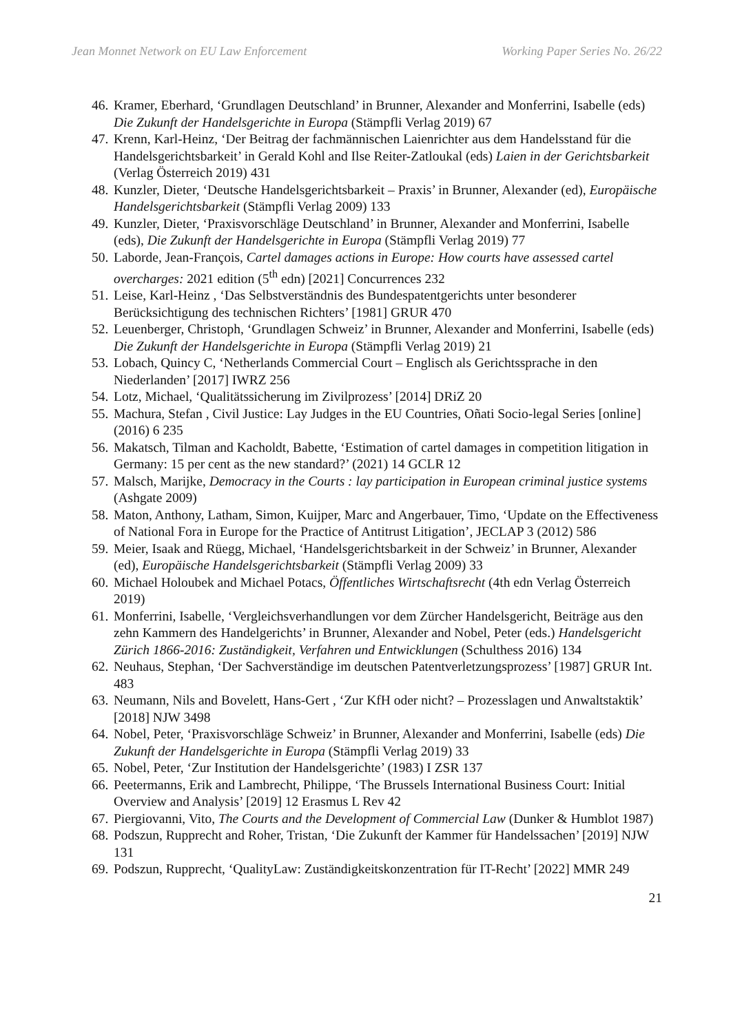Jean Monnet Network on EU Law Enforcement Working Paper Series No. 26/22
46. Kramer, Eberhard, ‘Grundlagen Deutschland’ in Brunner, Alexander and Monferrini, Isabelle (eds) Die Zukunft der Handelsgerichte in Europa (Stämpfli Verlag 2019) 67
47. Krenn, Karl-Heinz, ‘Der Beitrag der fachmännischen Laienrichter aus dem Handelsstand für die Handelsgerichtsbarkeit’ in Gerald Kohl and Ilse Reiter-Zatloukal (eds) Laien in der Gerichtsbarkeit (Verlag Österreich 2019) 431
48. Kunzler, Dieter, ‘Deutsche Handelsgerichtsbarkeit – Praxis’ in Brunner, Alexander (ed), Europäische Handelsgerichtsbarkeit (Stämpfli Verlag 2009) 133
49. Kunzler, Dieter, ‘Praxisvorschläge Deutschland’ in Brunner, Alexander and Monferrini, Isabelle (eds), Die Zukunft der Handelsgerichte in Europa (Stämpfli Verlag 2019) 77
50. Laborde, Jean-François, Cartel damages actions in Europe: How courts have assessed cartel overcharges: 2021 edition (5<sup>th</sup> edn) [2021] Concurrences 232
51. Leise, Karl-Heinz , ‘Das Selbstverständnis des Bundespatentgerichts unter besonderer Berücksichtigung des technischen Richters’ [1981] GRUR 470
52. Leuenberger, Christoph, ‘Grundlagen Schweiz’ in Brunner, Alexander and Monferrini, Isabelle (eds) Die Zukunft der Handelsgerichte in Europa (Stämpfli Verlag 2019) 21
53. Lobach, Quincy C, ‘Netherlands Commercial Court – Englisch als Gerichtssprache in den Niederlanden’ [2017] IWRZ 256
54. Lotz, Michael, ‘Qualitätssicherung im Zivilprozess’ [2014] DRiZ 20
55. Machura, Stefan , Civil Justice: Lay Judges in the EU Countries, Oñati Socio-legal Series [online] (2016) 6 235
56. Makatsch, Tilman and Kacholdt, Babette, ‘Estimation of cartel damages in competition litigation in Germany: 15 per cent as the new standard?’ (2021) 14 GCLR 12
57. Malsch, Marijke, Democracy in the Courts : lay participation in European criminal justice systems (Ashgate 2009)
58. Maton, Anthony, Latham, Simon, Kuijper, Marc and Angerbauer, Timo, ‘Update on the Effectiveness of National Fora in Europe for the Practice of Antitrust Litigation’, JECLAP 3 (2012) 586
59. Meier, Isaak and Rüegg, Michael, ‘Handelsgerichtsbarkeit in der Schweiz’ in Brunner, Alexander (ed), Europäische Handelsgerichtsbarkeit (Stämpfli Verlag 2009) 33
60. Michael Holoubek and Michael Potacs, Öffentliches Wirtschaftsrecht (4th edn Verlag Österreich 2019)
61. Monferrini, Isabelle, ‘Vergleichsverhandlungen vor dem Zürcher Handelsgericht, Beiträge aus den zehn Kammern des Handelgerichts’ in Brunner, Alexander and Nobel, Peter (eds.) Handelsgericht Zürich 1866-2016: Zuständigkeit, Verfahren und Entwicklungen (Schulthess 2016) 134
62. Neuhaus, Stephan, ‘Der Sachverständige im deutschen Patentverletzungsprozess’ [1987] GRUR Int. 483
63. Neumann, Nils and Bovelett, Hans-Gert , ‘Zur KfH oder nicht? – Prozesslagen und Anwaltstaktik’ [2018] NJW 3498
64. Nobel, Peter, ‘Praxisvorschläge Schweiz’ in Brunner, Alexander and Monferrini, Isabelle (eds) Die Zukunft der Handelsgerichte in Europa (Stämpfli Verlag 2019) 33
65. Nobel, Peter, ‘Zur Institution der Handelsgerichte’ (1983) I ZSR 137
66. Peetermanns, Erik and Lambrecht, Philippe, ‘The Brussels International Business Court: Initial Overview and Analysis’ [2019] 12 Erasmus L Rev 42
67. Piergiovanni, Vito, The Courts and the Development of Commercial Law (Dunker & Humblot 1987)
68. Podszun, Rupprecht and Roher, Tristan, ‘Die Zukunft der Kammer für Handelssachen’ [2019] NJW 131
69. Podszun, Rupprecht, ‘QualityLaw: Zuständigkeitskonzentration für IT-Recht’ [2022] MMR 249
21